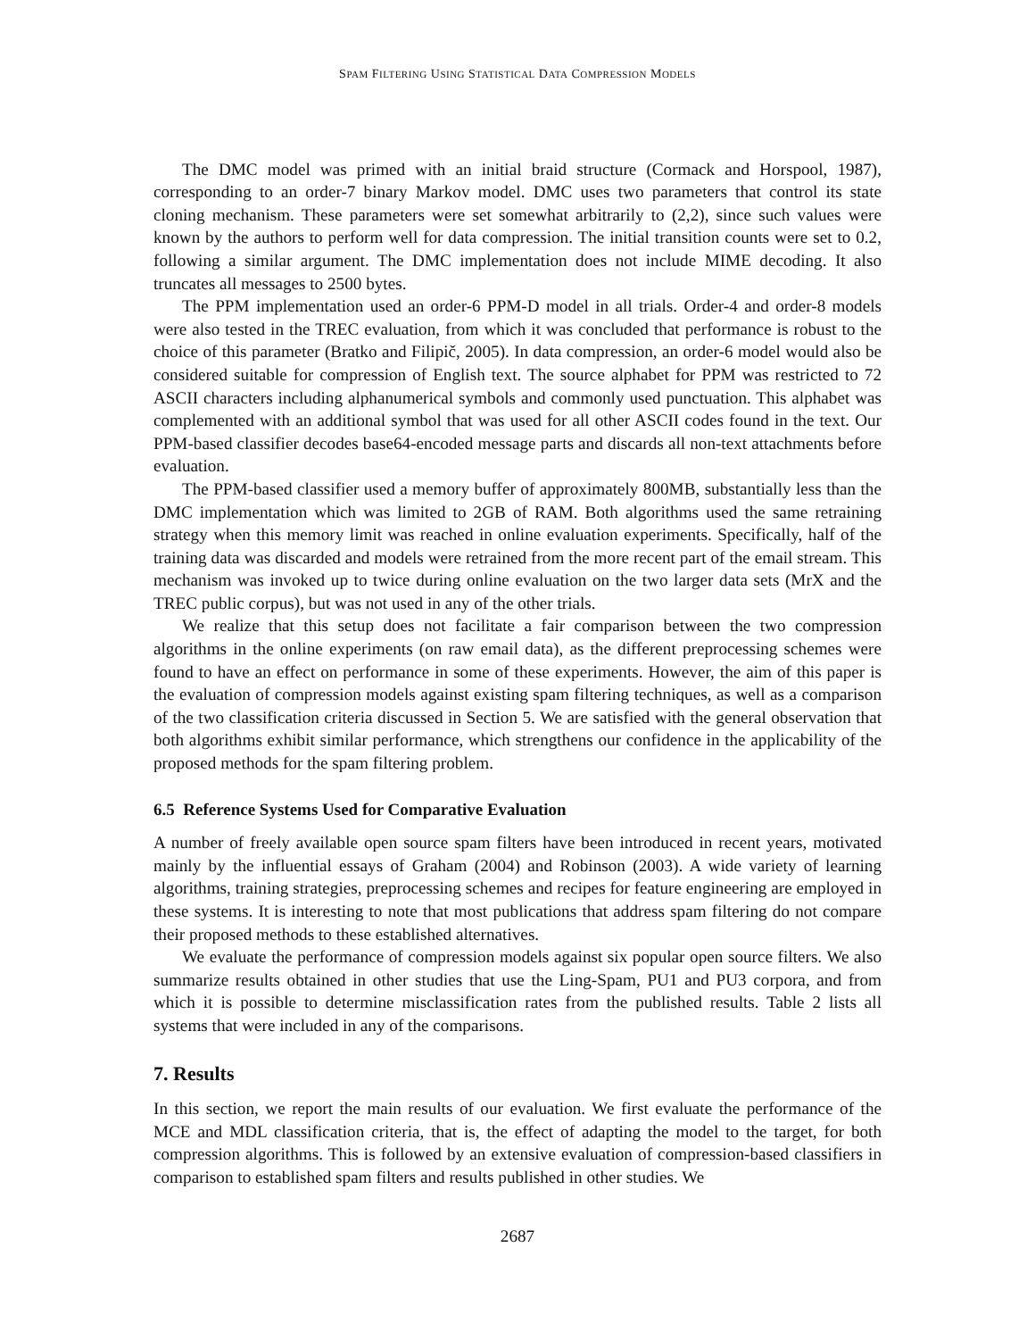SPAM FILTERING USING STATISTICAL DATA COMPRESSION MODELS
The DMC model was primed with an initial braid structure (Cormack and Horspool, 1987), corresponding to an order-7 binary Markov model. DMC uses two parameters that control its state cloning mechanism. These parameters were set somewhat arbitrarily to (2,2), since such values were known by the authors to perform well for data compression. The initial transition counts were set to 0.2, following a similar argument. The DMC implementation does not include MIME decoding. It also truncates all messages to 2500 bytes.
The PPM implementation used an order-6 PPM-D model in all trials. Order-4 and order-8 models were also tested in the TREC evaluation, from which it was concluded that performance is robust to the choice of this parameter (Bratko and Filipič, 2005). In data compression, an order-6 model would also be considered suitable for compression of English text. The source alphabet for PPM was restricted to 72 ASCII characters including alphanumerical symbols and commonly used punctuation. This alphabet was complemented with an additional symbol that was used for all other ASCII codes found in the text. Our PPM-based classifier decodes base64-encoded message parts and discards all non-text attachments before evaluation.
The PPM-based classifier used a memory buffer of approximately 800MB, substantially less than the DMC implementation which was limited to 2GB of RAM. Both algorithms used the same retraining strategy when this memory limit was reached in online evaluation experiments. Specifically, half of the training data was discarded and models were retrained from the more recent part of the email stream. This mechanism was invoked up to twice during online evaluation on the two larger data sets (MrX and the TREC public corpus), but was not used in any of the other trials.
We realize that this setup does not facilitate a fair comparison between the two compression algorithms in the online experiments (on raw email data), as the different preprocessing schemes were found to have an effect on performance in some of these experiments. However, the aim of this paper is the evaluation of compression models against existing spam filtering techniques, as well as a comparison of the two classification criteria discussed in Section 5. We are satisfied with the general observation that both algorithms exhibit similar performance, which strengthens our confidence in the applicability of the proposed methods for the spam filtering problem.
6.5 Reference Systems Used for Comparative Evaluation
A number of freely available open source spam filters have been introduced in recent years, motivated mainly by the influential essays of Graham (2004) and Robinson (2003). A wide variety of learning algorithms, training strategies, preprocessing schemes and recipes for feature engineering are employed in these systems. It is interesting to note that most publications that address spam filtering do not compare their proposed methods to these established alternatives.
We evaluate the performance of compression models against six popular open source filters. We also summarize results obtained in other studies that use the Ling-Spam, PU1 and PU3 corpora, and from which it is possible to determine misclassification rates from the published results. Table 2 lists all systems that were included in any of the comparisons.
7. Results
In this section, we report the main results of our evaluation. We first evaluate the performance of the MCE and MDL classification criteria, that is, the effect of adapting the model to the target, for both compression algorithms. This is followed by an extensive evaluation of compression-based classifiers in comparison to established spam filters and results published in other studies. We
2687